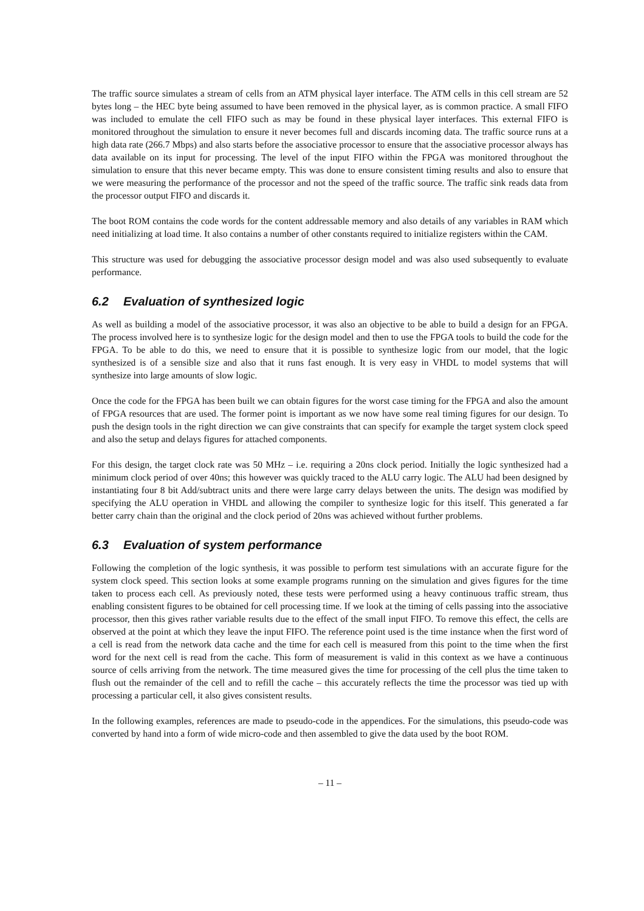The traffic source simulates a stream of cells from an ATM physical layer interface. The ATM cells in this cell stream are 52 bytes long – the HEC byte being assumed to have been removed in the physical layer, as is common practice. A small FIFO was included to emulate the cell FIFO such as may be found in these physical layer interfaces. This external FIFO is monitored throughout the simulation to ensure it never becomes full and discards incoming data. The traffic source runs at a high data rate (266.7 Mbps) and also starts before the associative processor to ensure that the associative processor always has data available on its input for processing. The level of the input FIFO within the FPGA was monitored throughout the simulation to ensure that this never became empty. This was done to ensure consistent timing results and also to ensure that we were measuring the performance of the processor and not the speed of the traffic source. The traffic sink reads data from the processor output FIFO and discards it.
The boot ROM contains the code words for the content addressable memory and also details of any variables in RAM which need initializing at load time. It also contains a number of other constants required to initialize registers within the CAM.
This structure was used for debugging the associative processor design model and was also used subsequently to evaluate performance.
6.2 Evaluation of synthesized logic
As well as building a model of the associative processor, it was also an objective to be able to build a design for an FPGA. The process involved here is to synthesize logic for the design model and then to use the FPGA tools to build the code for the FPGA. To be able to do this, we need to ensure that it is possible to synthesize logic from our model, that the logic synthesized is of a sensible size and also that it runs fast enough. It is very easy in VHDL to model systems that will synthesize into large amounts of slow logic.
Once the code for the FPGA has been built we can obtain figures for the worst case timing for the FPGA and also the amount of FPGA resources that are used. The former point is important as we now have some real timing figures for our design. To push the design tools in the right direction we can give constraints that can specify for example the target system clock speed and also the setup and delays figures for attached components.
For this design, the target clock rate was 50 MHz – i.e. requiring a 20ns clock period. Initially the logic synthesized had a minimum clock period of over 40ns; this however was quickly traced to the ALU carry logic. The ALU had been designed by instantiating four 8 bit Add/subtract units and there were large carry delays between the units. The design was modified by specifying the ALU operation in VHDL and allowing the compiler to synthesize logic for this itself. This generated a far better carry chain than the original and the clock period of 20ns was achieved without further problems.
6.3 Evaluation of system performance
Following the completion of the logic synthesis, it was possible to perform test simulations with an accurate figure for the system clock speed. This section looks at some example programs running on the simulation and gives figures for the time taken to process each cell. As previously noted, these tests were performed using a heavy continuous traffic stream, thus enabling consistent figures to be obtained for cell processing time. If we look at the timing of cells passing into the associative processor, then this gives rather variable results due to the effect of the small input FIFO. To remove this effect, the cells are observed at the point at which they leave the input FIFO. The reference point used is the time instance when the first word of a cell is read from the network data cache and the time for each cell is measured from this point to the time when the first word for the next cell is read from the cache. This form of measurement is valid in this context as we have a continuous source of cells arriving from the network. The time measured gives the time for processing of the cell plus the time taken to flush out the remainder of the cell and to refill the cache – this accurately reflects the time the processor was tied up with processing a particular cell, it also gives consistent results.
In the following examples, references are made to pseudo-code in the appendices. For the simulations, this pseudo-code was converted by hand into a form of wide micro-code and then assembled to give the data used by the boot ROM.
– 11 –